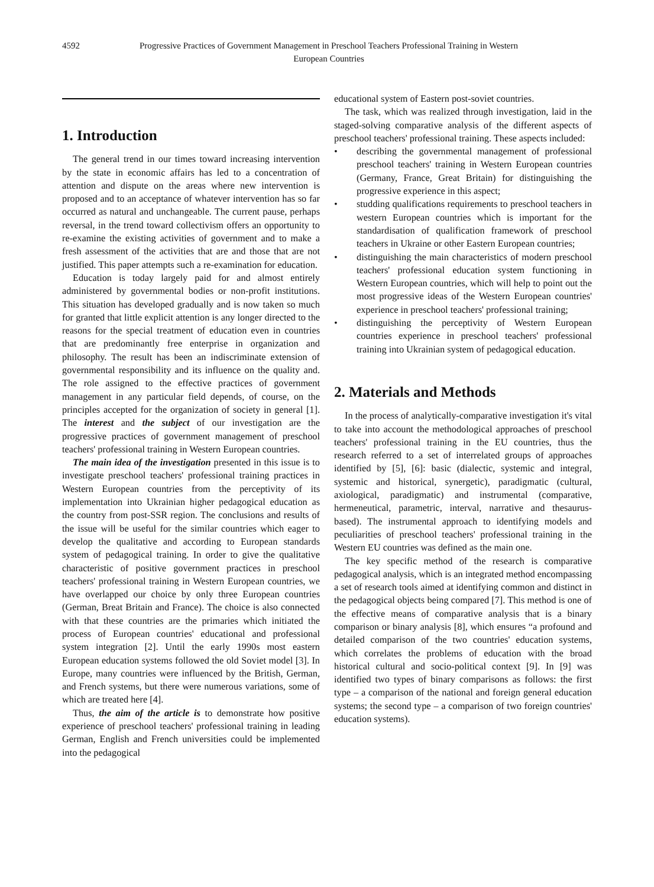4592 Progressive Practices of Government Management in Preschool Teachers Professional Training in Western European Countries
1. Introduction
The general trend in our times toward increasing intervention by the state in economic affairs has led to a concentration of attention and dispute on the areas where new intervention is proposed and to an acceptance of whatever intervention has so far occurred as natural and unchangeable. The current pause, perhaps reversal, in the trend toward collectivism offers an opportunity to re-examine the existing activities of government and to make a fresh assessment of the activities that are and those that are not justified. This paper attempts such a re-examination for education.
Education is today largely paid for and almost entirely administered by governmental bodies or non-profit institutions. This situation has developed gradually and is now taken so much for granted that little explicit attention is any longer directed to the reasons for the special treatment of education even in countries that are predominantly free enterprise in organization and philosophy. The result has been an indiscriminate extension of governmental responsibility and its influence on the quality and. The role assigned to the effective practices of government management in any particular field depends, of course, on the principles accepted for the organization of society in general [1]. The interest and the subject of our investigation are the progressive practices of government management of preschool teachers' professional training in Western European countries.
The main idea of the investigation presented in this issue is to investigate preschool teachers' professional training practices in Western European countries from the perceptivity of its implementation into Ukrainian higher pedagogical education as the country from post-SSR region. The conclusions and results of the issue will be useful for the similar countries which eager to develop the qualitative and according to European standards system of pedagogical training. In order to give the qualitative characteristic of positive government practices in preschool teachers' professional training in Western European countries, we have overlapped our choice by only three European countries (German, Breat Britain and France). The choice is also connected with that these countries are the primaries which initiated the process of European countries' educational and professional system integration [2]. Until the early 1990s most eastern European education systems followed the old Soviet model [3]. In Europe, many countries were influenced by the British, German, and French systems, but there were numerous variations, some of which are treated here [4].
Thus, the aim of the article is to demonstrate how positive experience of preschool teachers' professional training in leading German, English and French universities could be implemented into the pedagogical
educational system of Eastern post-soviet countries.
The task, which was realized through investigation, laid in the staged-solving comparative analysis of the different aspects of preschool teachers' professional training. These aspects included:
• describing the governmental management of professional preschool teachers' training in Western European countries (Germany, France, Great Britain) for distinguishing the progressive experience in this aspect;
• studding qualifications requirements to preschool teachers in western European countries which is important for the standardisation of qualification framework of preschool teachers in Ukraine or other Eastern European countries;
• distinguishing the main characteristics of modern preschool teachers' professional education system functioning in Western European countries, which will help to point out the most progressive ideas of the Western European countries' experience in preschool teachers' professional training;
• distinguishing the perceptivity of Western European countries experience in preschool teachers' professional training into Ukrainian system of pedagogical education.
2. Materials and Methods
In the process of analytically-comparative investigation it's vital to take into account the methodological approaches of preschool teachers' professional training in the EU countries, thus the research referred to a set of interrelated groups of approaches identified by [5], [6]: basic (dialectic, systemic and integral, systemic and historical, synergetic), paradigmatic (cultural, axiological, paradigmatic) and instrumental (comparative, hermeneutical, parametric, interval, narrative and thesaurus-based). The instrumental approach to identifying models and peculiarities of preschool teachers' professional training in the Western EU countries was defined as the main one.
The key specific method of the research is comparative pedagogical analysis, which is an integrated method encompassing a set of research tools aimed at identifying common and distinct in the pedagogical objects being compared [7]. This method is one of the effective means of comparative analysis that is a binary comparison or binary analysis [8], which ensures “a profound and detailed comparison of the two countries' education systems, which correlates the problems of education with the broad historical cultural and socio-political context [9]. In [9] was identified two types of binary comparisons as follows: the first type – a comparison of the national and foreign general education systems; the second type – a comparison of two foreign countries' education systems).